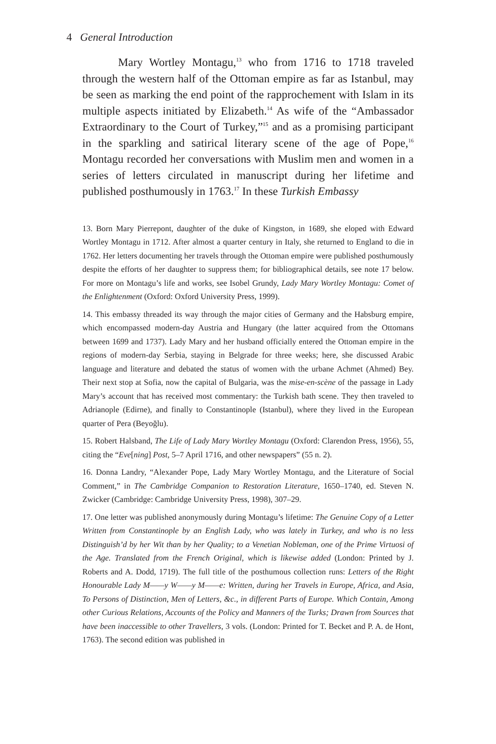4 General Introduction
Mary Wortley Montagu,<sup>13</sup> who from 1716 to 1718 traveled through the western half of the Ottoman empire as far as Istanbul, may be seen as marking the end point of the rapprochement with Islam in its multiple aspects initiated by Elizabeth.<sup>14</sup> As wife of the “Ambassador Extraordinary to the Court of Turkey,”<sup>15</sup> and as a promising participant in the sparkling and satirical literary scene of the age of Pope,<sup>16</sup> Montagu recorded her conversations with Muslim men and women in a series of letters circulated in manuscript during her lifetime and published posthumously in 1763.<sup>17</sup> In these Turkish Embassy
13. Born Mary Pierrepont, daughter of the duke of Kingston, in 1689, she eloped with Edward Wortley Montagu in 1712. After almost a quarter century in Italy, she returned to England to die in 1762. Her letters documenting her travels through the Ottoman empire were published posthumously despite the efforts of her daughter to suppress them; for bibliographical details, see note 17 below. For more on Montagu’s life and works, see Isobel Grundy, Lady Mary Wortley Montagu: Comet of the Enlightenment (Oxford: Oxford University Press, 1999).
14. This embassy threaded its way through the major cities of Germany and the Habsburg empire, which encompassed modern-day Austria and Hungary (the latter acquired from the Ottomans between 1699 and 1737). Lady Mary and her husband officially entered the Ottoman empire in the regions of modern-day Serbia, staying in Belgrade for three weeks; here, she discussed Arabic language and literature and debated the status of women with the urbane Achmet (Ahmed) Bey. Their next stop at Sofia, now the capital of Bulgaria, was the mise-en-scène of the passage in Lady Mary’s account that has received most commentary: the Turkish bath scene. They then traveled to Adrianople (Edirne), and finally to Constantinople (Istanbul), where they lived in the European quarter of Pera (Beyoğlu).
15. Robert Halsband, The Life of Lady Mary Wortley Montagu (Oxford: Clarendon Press, 1956), 55, citing the “Eve[ning] Post, 5–7 April 1716, and other newspapers” (55 n. 2).
16. Donna Landry, “Alexander Pope, Lady Mary Wortley Montagu, and the Literature of Social Comment,” in The Cambridge Companion to Restoration Literature, 1650–1740, ed. Steven N. Zwicker (Cambridge: Cambridge University Press, 1998), 307–29.
17. One letter was published anonymously during Montagu’s lifetime: The Genuine Copy of a Letter Written from Constantinople by an English Lady, who was lately in Turkey, and who is no less Distinguish’d by her Wit than by her Quality; to a Venetian Nobleman, one of the Prime Virtuosi of the Age. Translated from the French Original, which is likewise added (London: Printed by J. Roberts and A. Dodd, 1719). The full title of the posthumous collection runs: Letters of the Right Honourable Lady M——y W——y M——e: Written, during her Travels in Europe, Africa, and Asia, To Persons of Distinction, Men of Letters, &c., in different Parts of Europe. Which Contain, Among other Curious Relations, Accounts of the Policy and Manners of the Turks; Drawn from Sources that have been inaccessible to other Travellers, 3 vols. (London: Printed for T. Becket and P. A. de Hont, 1763). The second edition was published in